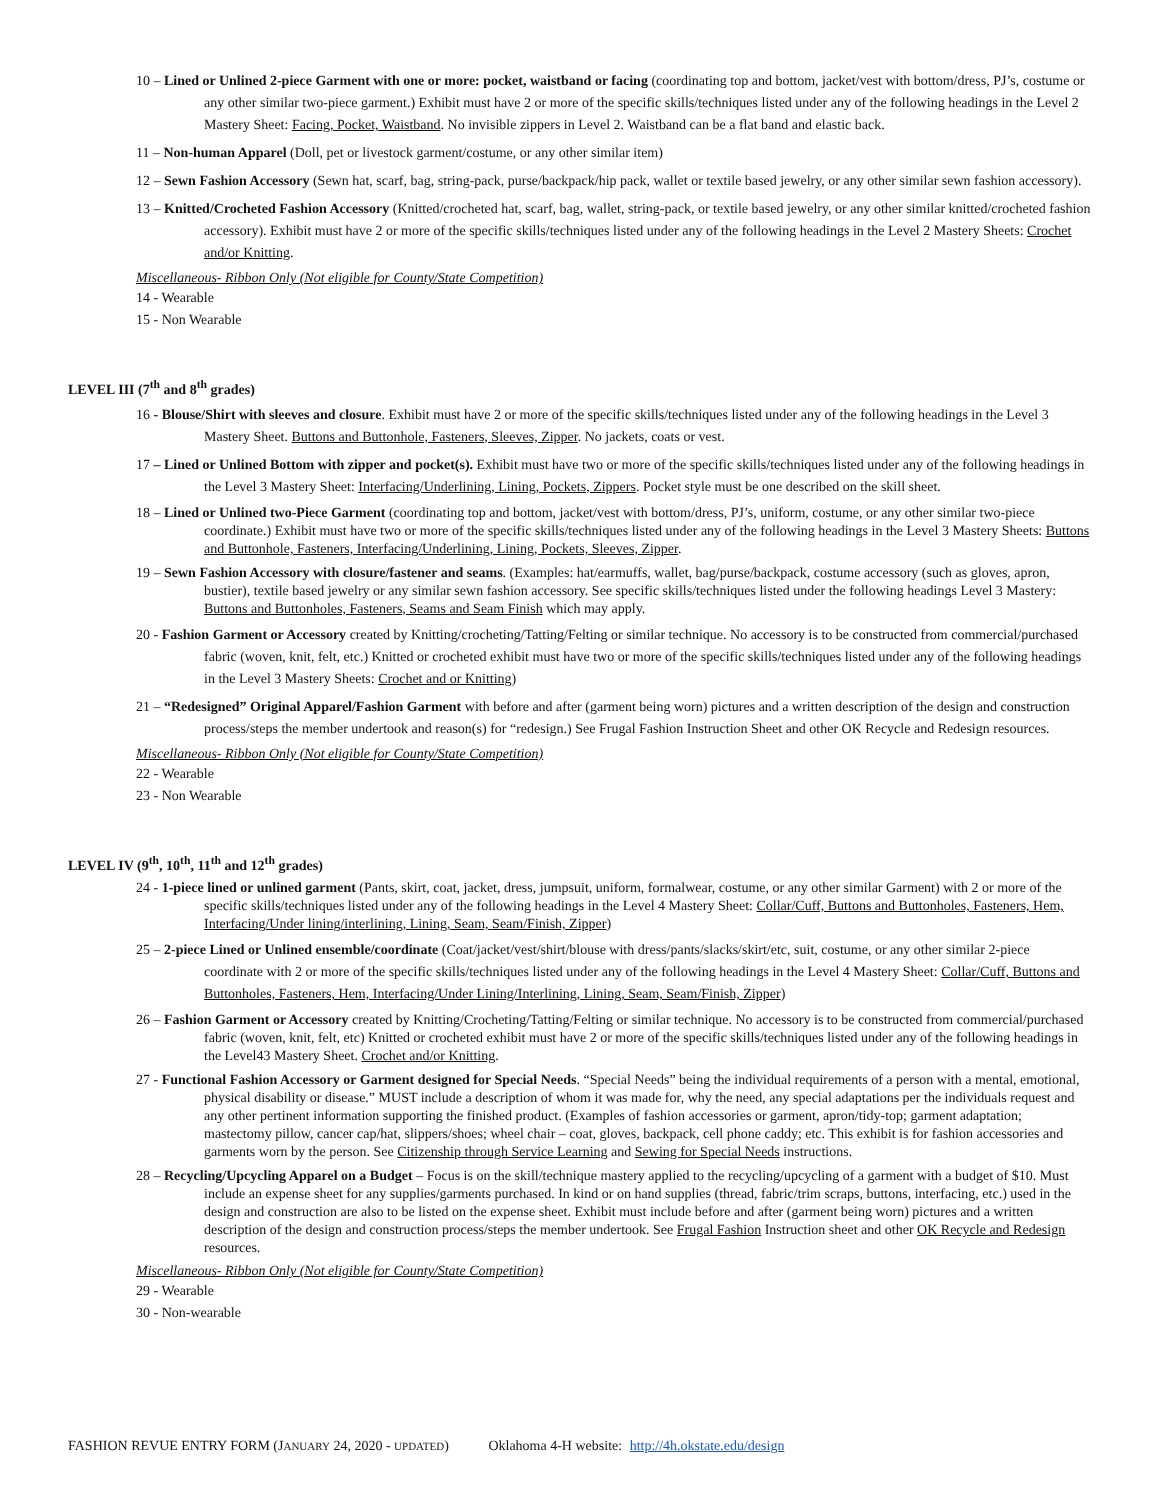10 – Lined or Unlined 2-piece Garment with one or more: pocket, waistband or facing (coordinating top and bottom, jacket/vest with bottom/dress, PJ’s, costume or any other similar two-piece garment.) Exhibit must have 2 or more of the specific skills/techniques listed under any of the following headings in the Level 2 Mastery Sheet: Facing, Pocket, Waistband. No invisible zippers in Level 2. Waistband can be a flat band and elastic back.
11 – Non-human Apparel (Doll, pet or livestock garment/costume, or any other similar item)
12 – Sewn Fashion Accessory (Sewn hat, scarf, bag, string-pack, purse/backpack/hip pack, wallet or textile based jewelry, or any other similar sewn fashion accessory).
13 – Knitted/Crocheted Fashion Accessory (Knitted/crocheted hat, scarf, bag, wallet, string-pack, or textile based jewelry, or any other similar knitted/crocheted fashion accessory). Exhibit must have 2 or more of the specific skills/techniques listed under any of the following headings in the Level 2 Mastery Sheets: Crochet and/or Knitting.
Miscellaneous- Ribbon Only (Not eligible for County/State Competition)
14 - Wearable
15 - Non Wearable
LEVEL III (7<sup>th</sup> and 8<sup>th</sup> grades)
16 - Blouse/Shirt with sleeves and closure. Exhibit must have 2 or more of the specific skills/techniques listed under any of the following headings in the Level 3 Mastery Sheet. Buttons and Buttonhole, Fasteners, Sleeves, Zipper. No jackets, coats or vest.
17 – Lined or Unlined Bottom with zipper and pocket(s). Exhibit must have two or more of the specific skills/techniques listed under any of the following headings in the Level 3 Mastery Sheet: Interfacing/Underlining, Lining, Pockets, Zippers. Pocket style must be one described on the skill sheet.
18 – Lined or Unlined two-Piece Garment (coordinating top and bottom, jacket/vest with bottom/dress, PJ’s, uniform, costume, or any other similar two-piece coordinate.) Exhibit must have two or more of the specific skills/techniques listed under any of the following headings in the Level 3 Mastery Sheets: Buttons and Buttonhole, Fasteners, Interfacing/Underlining, Lining, Pockets, Sleeves, Zipper.
19 – Sewn Fashion Accessory with closure/fastener and seams. (Examples: hat/earmuffs, wallet, bag/purse/backpack, costume accessory (such as gloves, apron, bustier), textile based jewelry or any similar sewn fashion accessory. See specific skills/techniques listed under the following headings Level 3 Mastery: Buttons and Buttonholes, Fasteners, Seams and Seam Finish which may apply.
20 - Fashion Garment or Accessory created by Knitting/crocheting/Tatting/Felting or similar technique. No accessory is to be constructed from commercial/purchased fabric (woven, knit, felt, etc.) Knitted or crocheted exhibit must have two or more of the specific skills/techniques listed under any of the following headings in the Level 3 Mastery Sheets: Crochet and or Knitting)
21 – “Redesigned” Original Apparel/Fashion Garment with before and after (garment being worn) pictures and a written description of the design and construction process/steps the member undertook and reason(s) for “redesign.) See Frugal Fashion Instruction Sheet and other OK Recycle and Redesign resources.
Miscellaneous- Ribbon Only (Not eligible for County/State Competition)
22 - Wearable
23 - Non Wearable
LEVEL IV (9<sup>th</sup>, 10<sup>th</sup>, 11<sup>th</sup> and 12<sup>th</sup> grades)
24 - 1-piece lined or unlined garment (Pants, skirt, coat, jacket, dress, jumpsuit, uniform, formalwear, costume, or any other similar Garment) with 2 or more of the specific skills/techniques listed under any of the following headings in the Level 4 Mastery Sheet: Collar/Cuff, Buttons and Buttonholes, Fasteners, Hem, Interfacing/Under lining/interlining, Lining, Seam, Seam/Finish, Zipper)
25 – 2-piece Lined or Unlined ensemble/coordinate (Coat/jacket/vest/shirt/blouse with dress/pants/slacks/skirt/etc, suit, costume, or any other similar 2-piece coordinate with 2 or more of the specific skills/techniques listed under any of the following headings in the Level 4 Mastery Sheet: Collar/Cuff, Buttons and Buttonholes, Fasteners, Hem, Interfacing/Under Lining/Interlining, Lining, Seam, Seam/Finish, Zipper)
26 – Fashion Garment or Accessory created by Knitting/Crocheting/Tatting/Felting or similar technique. No accessory is to be constructed from commercial/purchased fabric (woven, knit, felt, etc) Knitted or crocheted exhibit must have 2 or more of the specific skills/techniques listed under any of the following headings in the Level43 Mastery Sheet. Crochet and/or Knitting.
27 - Functional Fashion Accessory or Garment designed for Special Needs. “Special Needs” being the individual requirements of a person with a mental, emotional, physical disability or disease.” MUST include a description of whom it was made for, why the need, any special adaptations per the individuals request and any other pertinent information supporting the finished product. (Examples of fashion accessories or garment, apron/tidy-top; garment adaptation; mastectomy pillow, cancer cap/hat, slippers/shoes; wheel chair – coat, gloves, backpack, cell phone caddy; etc. This exhibit is for fashion accessories and garments worn by the person. See Citizenship through Service Learning and Sewing for Special Needs instructions.
28 – Recycling/Upcycling Apparel on a Budget – Focus is on the skill/technique mastery applied to the recycling/upcycling of a garment with a budget of $10. Must include an expense sheet for any supplies/garments purchased. In kind or on hand supplies (thread, fabric/trim scraps, buttons, interfacing, etc.) used in the design and construction are also to be listed on the expense sheet. Exhibit must include before and after (garment being worn) pictures and a written description of the design and construction process/steps the member undertook. See Frugal Fashion Instruction sheet and other OK Recycle and Redesign resources.
Miscellaneous- Ribbon Only (Not eligible for County/State Competition)
29 - Wearable
30 - Non-wearable
FASHION REVUE ENTRY FORM (JANUARY 24, 2020 - UPDATED) Oklahoma 4-H website: http://4h.okstate.edu/design